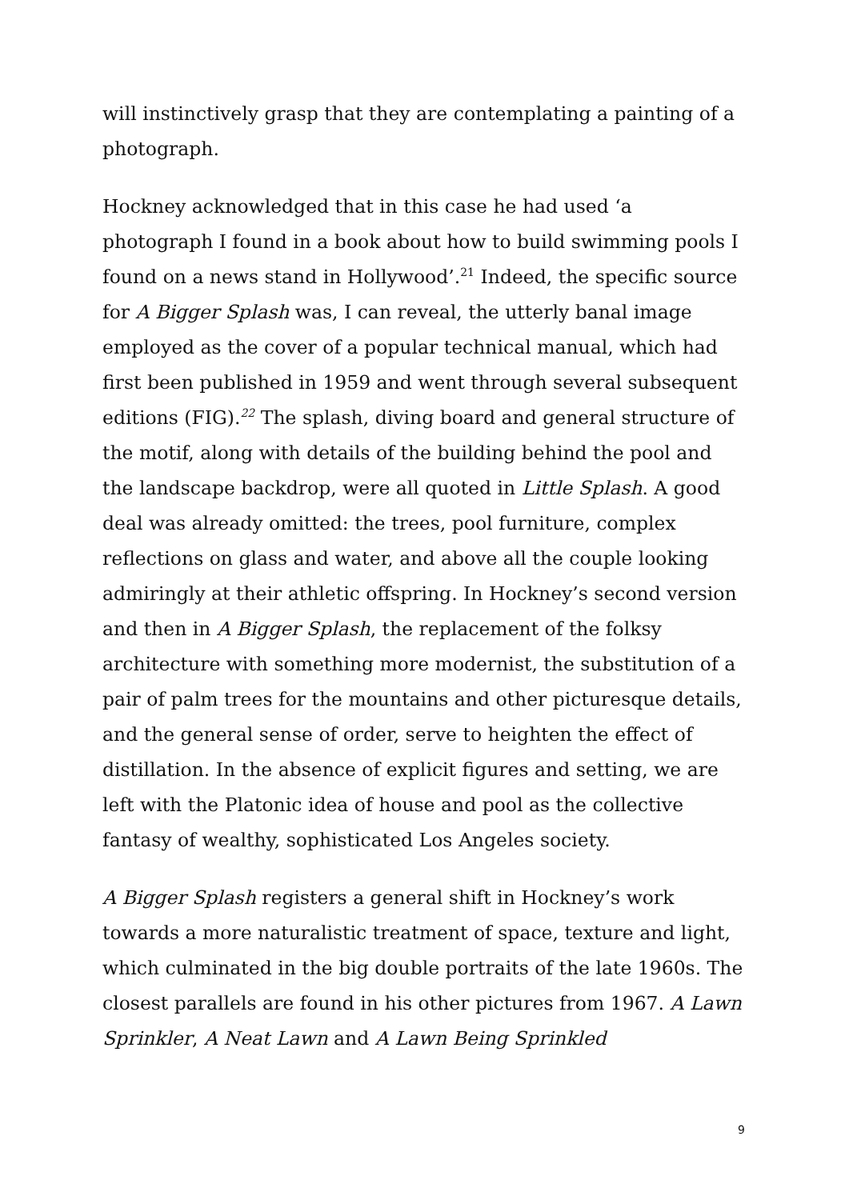will instinctively grasp that they are contemplating a painting of a photograph.
Hockney acknowledged that in this case he had used ‘a photograph I found in a book about how to build swimming pools I found on a news stand in Hollywood’.<sup>21</sup> Indeed, the specific source for A Bigger Splash was, I can reveal, the utterly banal image employed as the cover of a popular technical manual, which had first been published in 1959 and went through several subsequent editions (FIG).<sup>22</sup> The splash, diving board and general structure of the motif, along with details of the building behind the pool and the landscape backdrop, were all quoted in Little Splash. A good deal was already omitted: the trees, pool furniture, complex reflections on glass and water, and above all the couple looking admiringly at their athletic offspring. In Hockney’s second version and then in A Bigger Splash, the replacement of the folksy architecture with something more modernist, the substitution of a pair of palm trees for the mountains and other picturesque details, and the general sense of order, serve to heighten the effect of distillation. In the absence of explicit figures and setting, we are left with the Platonic idea of house and pool as the collective fantasy of wealthy, sophisticated Los Angeles society.
A Bigger Splash registers a general shift in Hockney’s work towards a more naturalistic treatment of space, texture and light, which culminated in the big double portraits of the late 1960s. The closest parallels are found in his other pictures from 1967. A Lawn Sprinkler, A Neat Lawn and A Lawn Being Sprinkled
9